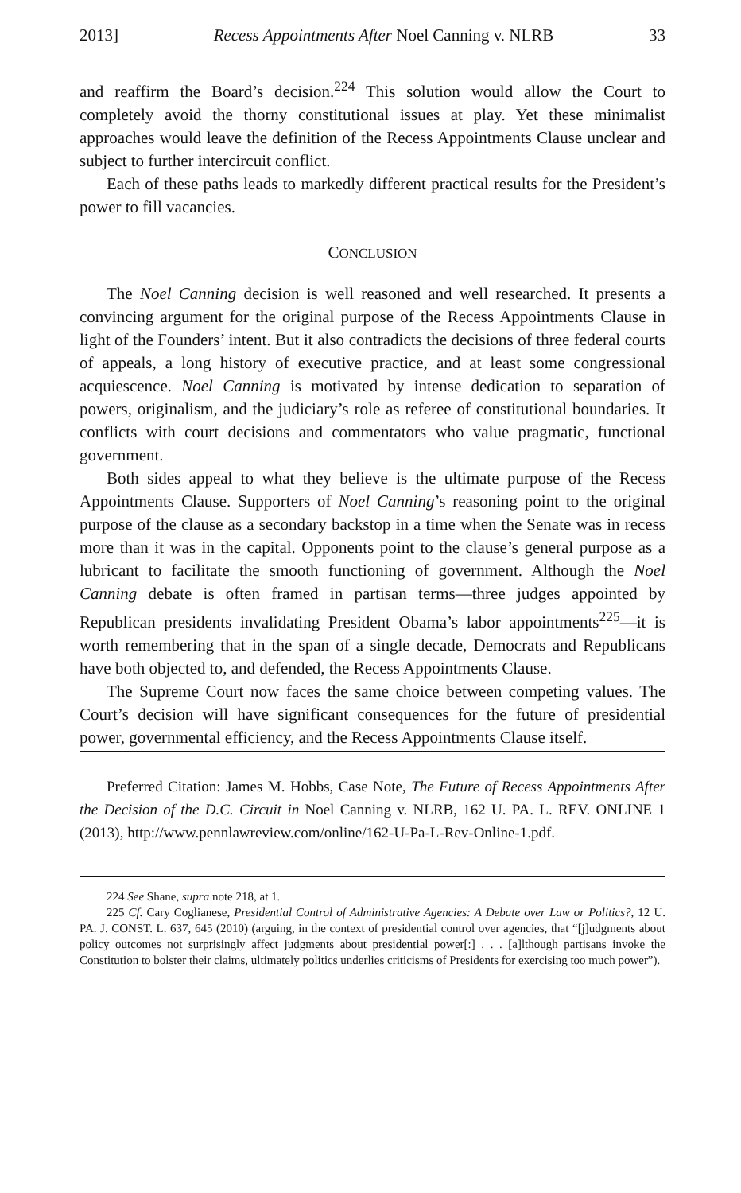2013] Recess Appointments After Noel Canning v. NLRB 33
and reaffirm the Board’s decision.<sup>224</sup> This solution would allow the Court to completely avoid the thorny constitutional issues at play. Yet these minimalist approaches would leave the definition of the Recess Appointments Clause unclear and subject to further intercircuit conflict.
Each of these paths leads to markedly different practical results for the President’s power to fill vacancies.
CONCLUSION
The Noel Canning decision is well reasoned and well researched. It presents a convincing argument for the original purpose of the Recess Appointments Clause in light of the Founders’ intent. But it also contradicts the decisions of three federal courts of appeals, a long history of executive practice, and at least some congressional acquiescence. Noel Canning is motivated by intense dedication to separation of powers, originalism, and the judiciary’s role as referee of constitutional boundaries. It conflicts with court decisions and commentators who value pragmatic, functional government.
Both sides appeal to what they believe is the ultimate purpose of the Recess Appointments Clause. Supporters of Noel Canning’s reasoning point to the original purpose of the clause as a secondary backstop in a time when the Senate was in recess more than it was in the capital. Opponents point to the clause’s general purpose as a lubricant to facilitate the smooth functioning of government. Although the Noel Canning debate is often framed in partisan terms—three judges appointed by Republican presidents invalidating President Obama’s labor appointments<sup>225</sup>—it is worth remembering that in the span of a single decade, Democrats and Republicans have both objected to, and defended, the Recess Appointments Clause.
The Supreme Court now faces the same choice between competing values. The Court’s decision will have significant consequences for the future of presidential power, governmental efficiency, and the Recess Appointments Clause itself.
Preferred Citation: James M. Hobbs, Case Note, The Future of Recess Appointments After the Decision of the D.C. Circuit in Noel Canning v. NLRB, 162 U. PA. L. REV. ONLINE 1 (2013), http://www.pennlawreview.com/online/162-U-Pa-L-Rev-Online-1.pdf.
224 See Shane, supra note 218, at 1.
225 Cf. Cary Coglianese, Presidential Control of Administrative Agencies: A Debate over Law or Politics?, 12 U. PA. J. CONST. L. 637, 645 (2010) (arguing, in the context of presidential control over agencies, that “[j]udgments about policy outcomes not surprisingly affect judgments about presidential power[:] . . . [a]lthough partisans invoke the Constitution to bolster their claims, ultimately politics underlies criticisms of Presidents for exercising too much power”).